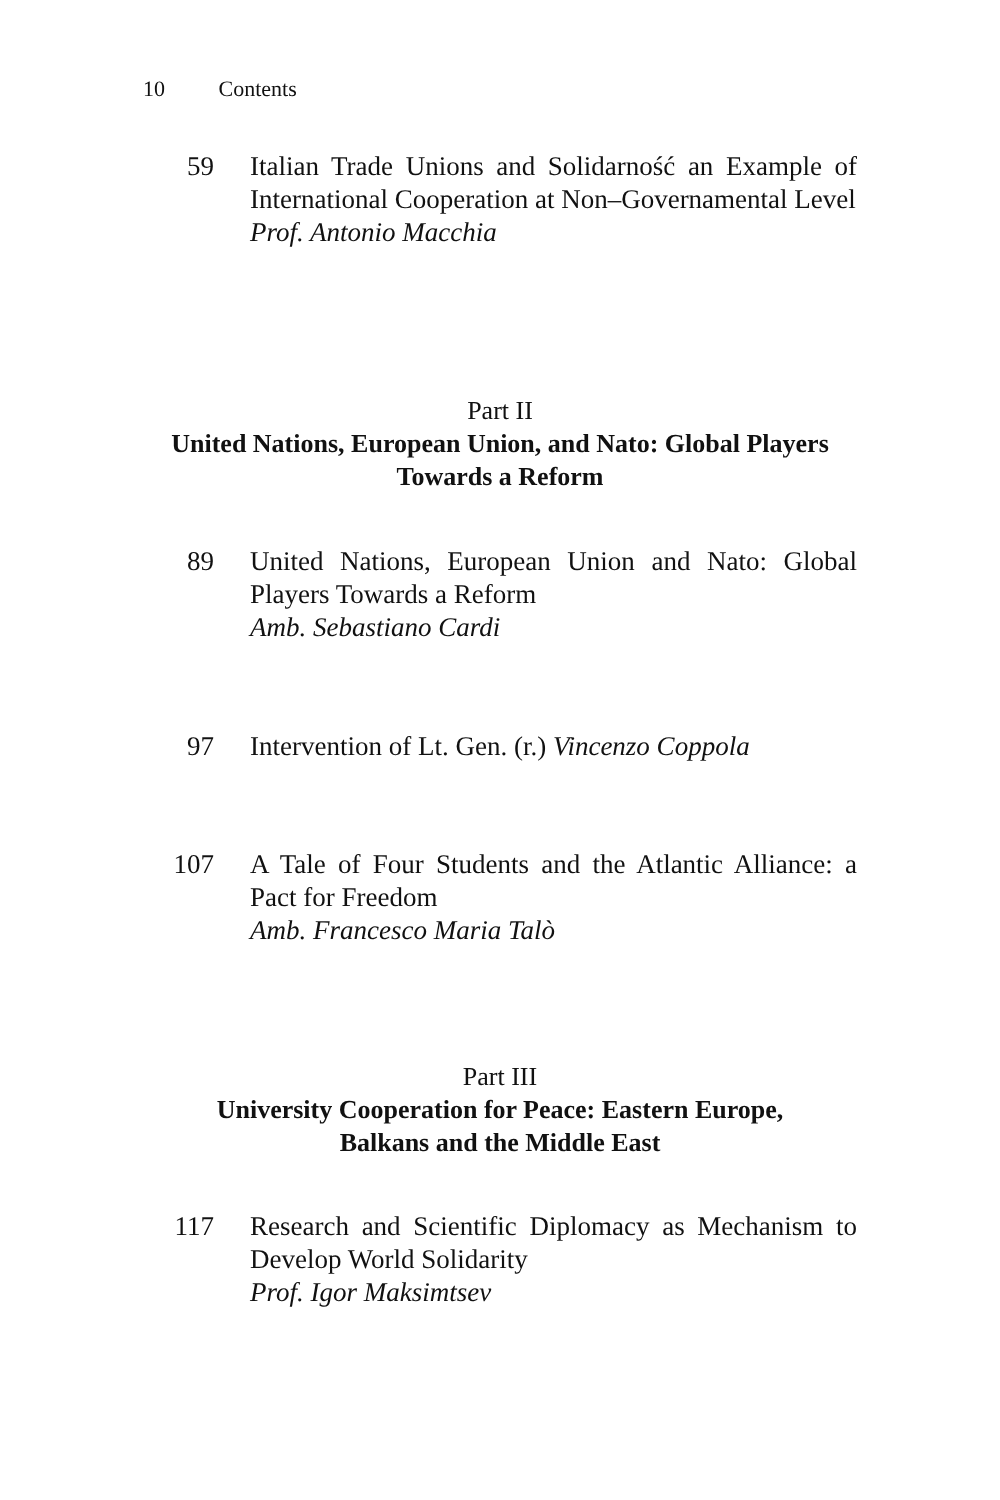10 Contents
59 Italian Trade Unions and Solidarność an Example of International Cooperation at Non–Governamental Level
Prof. Antonio Macchia
Part II
United Nations, European Union, and Nato: Global Players
Towards a Reform
89 United Nations, European Union and Nato: Global Players Towards a Reform
Amb. Sebastiano Cardi
97 Intervention of Lt. Gen. (r.) Vincenzo Coppola
107 A Tale of Four Students and the Atlantic Alliance: a Pact for Freedom
Amb. Francesco Maria Talò
Part III
University Cooperation for Peace: Eastern Europe,
Balkans and the Middle East
117 Research and Scientific Diplomacy as Mechanism to Develop World Solidarity
Prof. Igor Maksimtsev